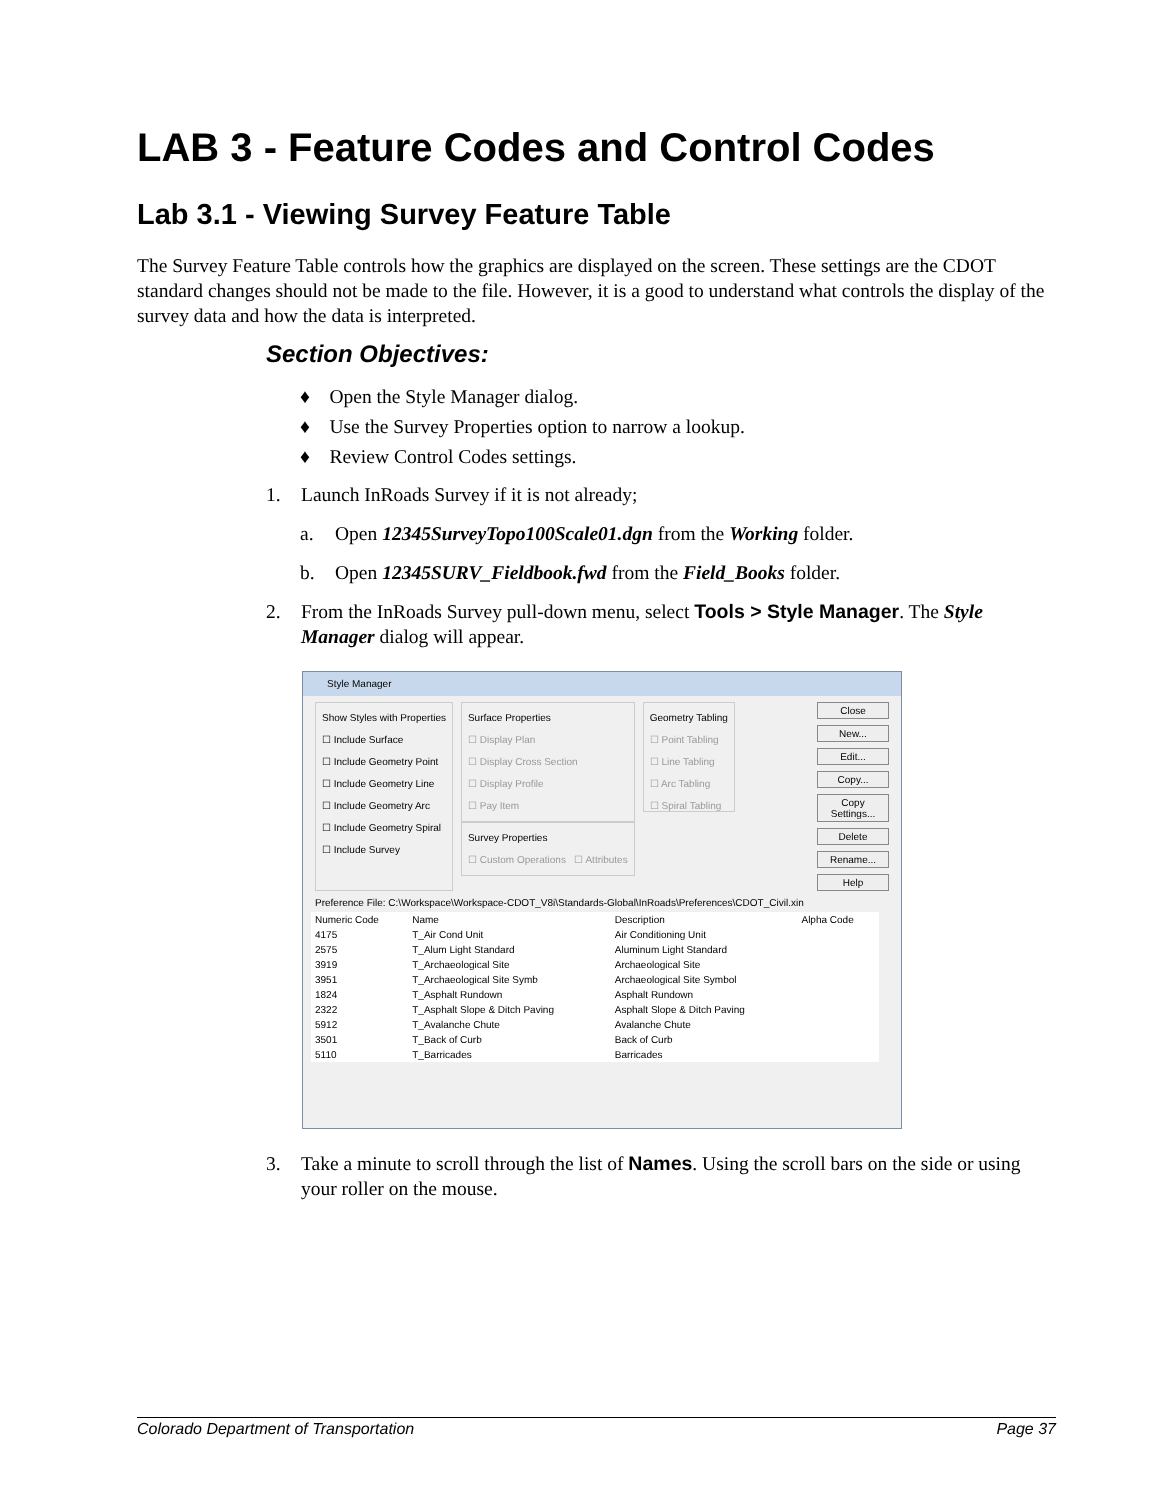LAB 3 - Feature Codes and Control Codes
Lab 3.1 - Viewing Survey Feature Table
The Survey Feature Table controls how the graphics are displayed on the screen. These settings are the CDOT standard changes should not be made to the file. However, it is a good to understand what controls the display of the survey data and how the data is interpreted.
Section Objectives:
♦ Open the Style Manager dialog.
♦ Use the Survey Properties option to narrow a lookup.
♦ Review Control Codes settings.
1. Launch InRoads Survey if it is not already;
a. Open 12345SurveyTopo100Scale01.dgn from the Working folder.
b. Open 12345SURV_Fieldbook.fwd from the Field_Books folder.
2. From the InRoads Survey pull-down menu, select Tools > Style Manager. The Style Manager dialog will appear.
Style Manager
Show Styles with Properties
☐ Include Surface
☐ Include Geometry Point
☐ Include Geometry Line
☐ Include Geometry Arc
☐ Include Geometry Spiral
☐ Include Survey
Surface Properties
☐ Display Plan
☐ Display Cross Section
☐ Display Profile
☐ Pay Item
Survey Properties
☐ Custom Operations ☐ Attributes
Geometry Tabling
☐ Point Tabling
☐ Line Tabling
☐ Arc Tabling
☐ Spiral Tabling
Close
New...
Edit...
Copy...
Copy Settings...
Delete
Rename...
Help
Preference File: C:\Workspace\Workspace-CDOT_V8i\Standards-Global\InRoads\Preferences\CDOT_Civil.xin
| Numeric Code | Name | Description | Alpha Code |
| --- | --- | --- | --- |
| 4175 | T_Air Cond Unit | Air Conditioning Unit | |
| 2575 | T_Alum Light Standard | Aluminum Light Standard | |
| 3919 | T_Archaeological Site | Archaeological Site | |
| 3951 | T_Archaeological Site Symb | Archaeological Site Symbol | |
| 1824 | T_Asphalt Rundown | Asphalt Rundown | |
| 2322 | T_Asphalt Slope & Ditch Paving | Asphalt Slope & Ditch Paving | |
| 5912 | T_Avalanche Chute | Avalanche Chute | |
| 3501 | T_Back of Curb | Back of Curb | |
| 5110 | T_Barricades | Barricades | |
3. Take a minute to scroll through the list of Names. Using the scroll bars on the side or using your roller on the mouse.
Colorado Department of Transportation Page 37